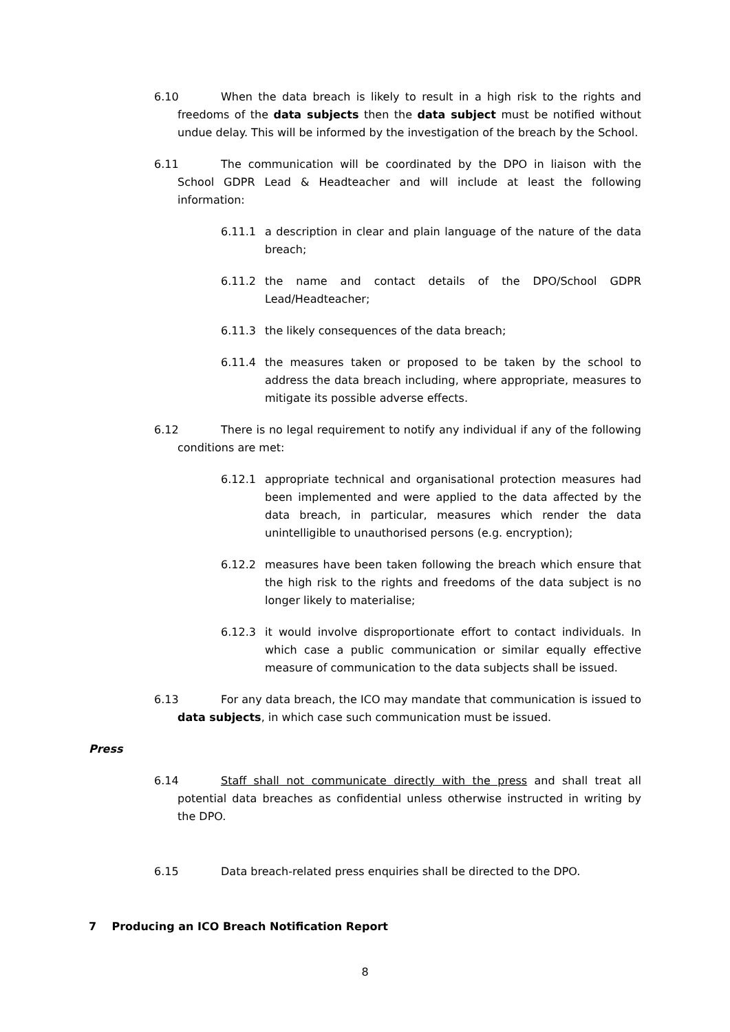6.10 When the data breach is likely to result in a high risk to the rights and freedoms of the data subjects then the data subject must be notified without undue delay. This will be informed by the investigation of the breach by the School.
6.11 The communication will be coordinated by the DPO in liaison with the School GDPR Lead & Headteacher and will include at least the following information:
6.11.1 a description in clear and plain language of the nature of the data breach;
6.11.2 the name and contact details of the DPO/School GDPR Lead/Headteacher;
6.11.3 the likely consequences of the data breach;
6.11.4 the measures taken or proposed to be taken by the school to address the data breach including, where appropriate, measures to mitigate its possible adverse effects.
6.12 There is no legal requirement to notify any individual if any of the following conditions are met:
6.12.1 appropriate technical and organisational protection measures had been implemented and were applied to the data affected by the data breach, in particular, measures which render the data unintelligible to unauthorised persons (e.g. encryption);
6.12.2 measures have been taken following the breach which ensure that the high risk to the rights and freedoms of the data subject is no longer likely to materialise;
6.12.3 it would involve disproportionate effort to contact individuals. In which case a public communication or similar equally effective measure of communication to the data subjects shall be issued.
6.13 For any data breach, the ICO may mandate that communication is issued to data subjects, in which case such communication must be issued.
Press
6.14 Staff shall not communicate directly with the press and shall treat all potential data breaches as confidential unless otherwise instructed in writing by the DPO.
6.15 Data breach-related press enquiries shall be directed to the DPO.
7 Producing an ICO Breach Notification Report
8